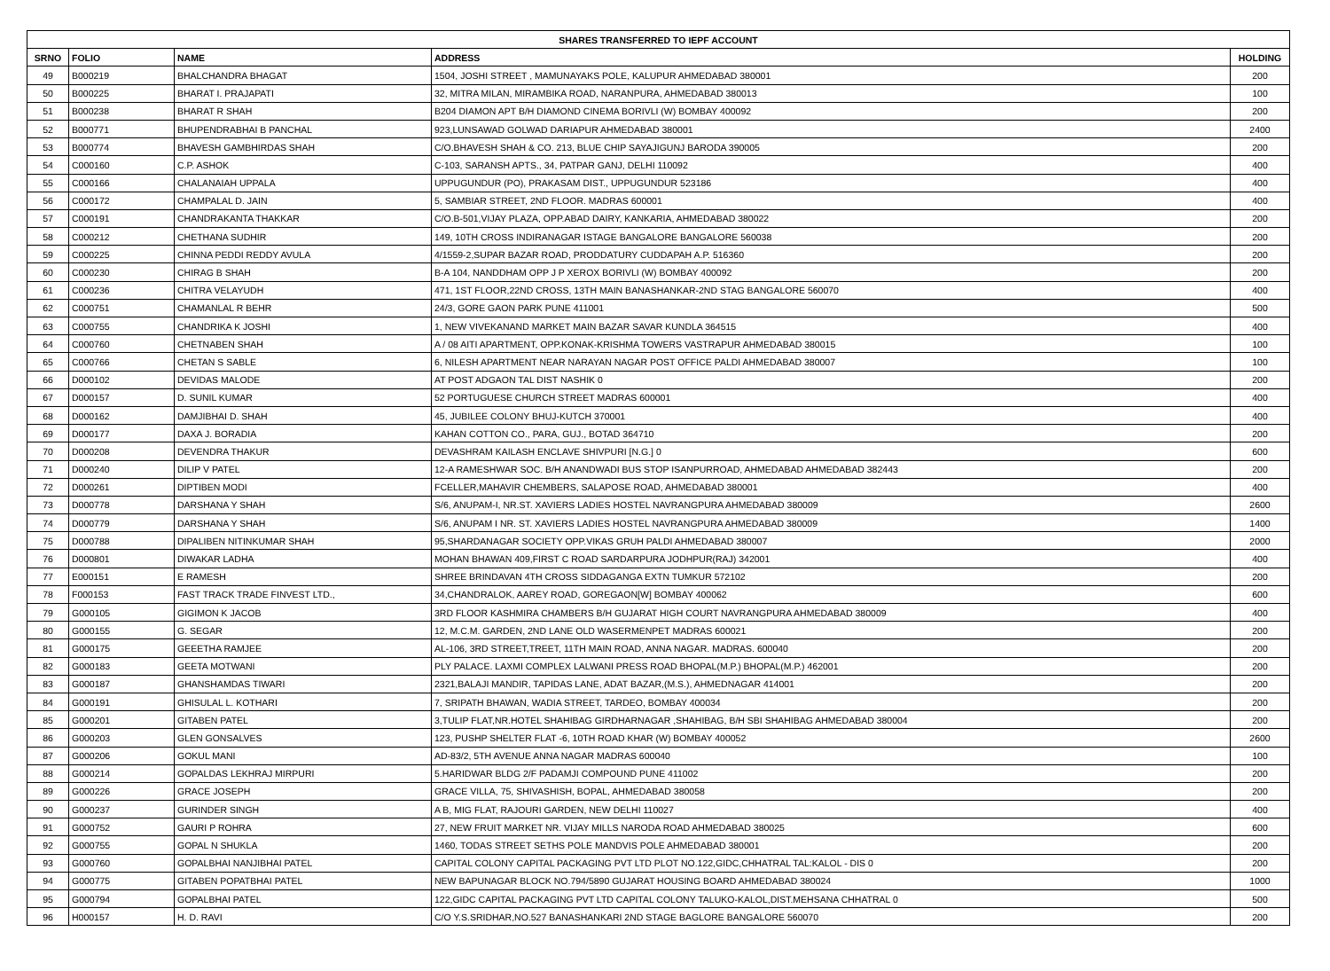| SHARES TRANSFERRED TO IEPF ACCOUNT | | | | |
| --- | --- | --- | --- | --- |
| SRNO | FOLIO | NAME | ADDRESS | HOLDING |
| 49 | B000219 | BHALCHANDRA BHAGAT | 1504, JOSHI STREET , MAMUNAYAKS POLE, KALUPUR AHMEDABAD 380001 | 200 |
| 50 | B000225 | BHARAT I. PRAJAPATI | 32, MITRA MILAN, MIRAMBIKA ROAD, NARANPURA, AHMEDABAD 380013 | 100 |
| 51 | B000238 | BHARAT R SHAH | B204 DIAMON APT B/H DIAMOND CINEMA BORIVLI (W) BOMBAY 400092 | 200 |
| 52 | B000771 | BHUPENDRABHAI B PANCHAL | 923,LUNSAWAD GOLWAD DARIAPUR AHMEDABAD 380001 | 2400 |
| 53 | B000774 | BHAVESH GAMBHIRDAS SHAH | C/O.BHAVESH SHAH & CO. 213, BLUE CHIP SAYAJIGUNJ BARODA 390005 | 200 |
| 54 | C000160 | C.P. ASHOK | C-103, SARANSH APTS., 34, PATPAR GANJ, DELHI 110092 | 400 |
| 55 | C000166 | CHALANAIAH UPPALA | UPPUGUNDUR (PO), PRAKASAM DIST., UPPUGUNDUR 523186 | 400 |
| 56 | C000172 | CHAMPALAL D. JAIN | 5, SAMBIAR STREET, 2ND FLOOR. MADRAS 600001 | 400 |
| 57 | C000191 | CHANDRAKANTA THAKKAR | C/O.B-501,VIJAY PLAZA, OPP.ABAD DAIRY, KANKARIA, AHMEDABAD 380022 | 200 |
| 58 | C000212 | CHETHANA SUDHIR | 149, 10TH CROSS INDIRANAGAR ISTAGE BANGALORE BANGALORE 560038 | 200 |
| 59 | C000225 | CHINNA PEDDI REDDY AVULA | 4/1559-2,SUPAR BAZAR ROAD, PRODDATURY CUDDAPAH A.P. 516360 | 200 |
| 60 | C000230 | CHIRAG B SHAH | B-A 104, NANDDHAM OPP J P XEROX BORIVLI (W) BOMBAY 400092 | 200 |
| 61 | C000236 | CHITRA VELAYUDH | 471, 1ST FLOOR,22ND CROSS, 13TH MAIN BANASHANKAR-2ND STAG BANGALORE 560070 | 400 |
| 62 | C000751 | CHAMANLAL R BEHR | 24/3, GORE GAON PARK PUNE 411001 | 500 |
| 63 | C000755 | CHANDRIKA K JOSHI | 1, NEW VIVEKANAND MARKET MAIN BAZAR SAVAR KUNDLA 364515 | 400 |
| 64 | C000760 | CHETNABEN SHAH | A / 08 AITI APARTMENT, OPP.KONAK-KRISHMA TOWERS VASTRAPUR AHMEDABAD 380015 | 100 |
| 65 | C000766 | CHETAN S SABLE | 6, NILESH APARTMENT NEAR NARAYAN NAGAR POST OFFICE PALDI AHMEDABAD 380007 | 100 |
| 66 | D000102 | DEVIDAS MALODE | AT POST ADGAON TAL DIST NASHIK 0 | 200 |
| 67 | D000157 | D. SUNIL KUMAR | 52 PORTUGUESE CHURCH STREET MADRAS 600001 | 400 |
| 68 | D000162 | DAMJIBHAI D. SHAH | 45, JUBILEE COLONY BHUJ-KUTCH 370001 | 400 |
| 69 | D000177 | DAXA J. BORADIA | KAHAN COTTON CO., PARA, GUJ., BOTAD 364710 | 200 |
| 70 | D000208 | DEVENDRA THAKUR | DEVASHRAM KAILASH ENCLAVE SHIVPURI [N.G.] 0 | 600 |
| 71 | D000240 | DILIP V PATEL | 12-A RAMESHWAR SOC. B/H ANANDWADI BUS STOP ISANPURROAD, AHMEDABAD AHMEDABAD 382443 | 200 |
| 72 | D000261 | DIPTIBEN MODI | FCELLER,MAHAVIR CHEMBERS, SALAPOSE ROAD, AHMEDABAD 380001 | 400 |
| 73 | D000778 | DARSHANA Y SHAH | S/6, ANUPAM-I, NR.ST. XAVIERS LADIES HOSTEL NAVRANGPURA AHMEDABAD 380009 | 2600 |
| 74 | D000779 | DARSHANA Y SHAH | S/6, ANUPAM I NR. ST. XAVIERS LADIES HOSTEL NAVRANGPURA AHMEDABAD 380009 | 1400 |
| 75 | D000788 | DIPALIBEN NITINKUMAR SHAH | 95,SHARDANAGAR SOCIETY OPP.VIKAS GRUH PALDI AHMEDABAD 380007 | 2000 |
| 76 | D000801 | DIWAKAR LADHA | MOHAN BHAWAN 409,FIRST C ROAD SARDARPURA JODHPUR(RAJ) 342001 | 400 |
| 77 | E000151 | E RAMESH | SHREE BRINDAVAN 4TH CROSS SIDDAGANGA EXTN TUMKUR 572102 | 200 |
| 78 | F000153 | FAST TRACK TRADE FINVEST LTD., | 34,CHANDRALOK, AAREY ROAD, GOREGAON[W] BOMBAY 400062 | 600 |
| 79 | G000105 | GIGIMON K JACOB | 3RD FLOOR KASHMIRA CHAMBERS B/H GUJARAT HIGH COURT NAVRANGPURA AHMEDABAD 380009 | 400 |
| 80 | G000155 | G. SEGAR | 12, M.C.M. GARDEN, 2ND LANE OLD WASERMENPET MADRAS 600021 | 200 |
| 81 | G000175 | GEEETHA RAMJEE | AL-106, 3RD STREET,TREET, 11TH MAIN ROAD, ANNA NAGAR. MADRAS. 600040 | 200 |
| 82 | G000183 | GEETA MOTWANI | PLY PALACE. LAXMI COMPLEX LALWANI PRESS ROAD BHOPAL(M.P.) BHOPAL(M.P.) 462001 | 200 |
| 83 | G000187 | GHANSHAMDAS TIWARI | 2321,BALAJI MANDIR, TAPIDAS LANE, ADAT BAZAR,(M.S.), AHMEDNAGAR 414001 | 200 |
| 84 | G000191 | GHISULAL L. KOTHARI | 7, SRIPATH BHAWAN, WADIA STREET, TARDEO, BOMBAY 400034 | 200 |
| 85 | G000201 | GITABEN PATEL | 3,TULIP FLAT,NR.HOTEL SHAHIBAG GIRDHARNAGAR ,SHAHIBAG, B/H SBI SHAHIBAG AHMEDABAD 380004 | 200 |
| 86 | G000203 | GLEN GONSALVES | 123, PUSHP SHELTER FLAT -6, 10TH ROAD KHAR (W) BOMBAY 400052 | 2600 |
| 87 | G000206 | GOKUL MANI | AD-83/2, 5TH AVENUE ANNA NAGAR MADRAS 600040 | 100 |
| 88 | G000214 | GOPALDAS LEKHRAJ MIRPURI | 5.HARIDWAR BLDG 2/F PADAMJI COMPOUND PUNE 411002 | 200 |
| 89 | G000226 | GRACE JOSEPH | GRACE VILLA, 75, SHIVASHISH, BOPAL, AHMEDABAD 380058 | 200 |
| 90 | G000237 | GURINDER SINGH | A B, MIG FLAT, RAJOURI GARDEN, NEW DELHI 110027 | 400 |
| 91 | G000752 | GAURI P ROHRA | 27, NEW FRUIT MARKET NR. VIJAY MILLS NARODA ROAD AHMEDABAD 380025 | 600 |
| 92 | G000755 | GOPAL N SHUKLA | 1460, TODAS STREET SETHS POLE MANDVIS POLE AHMEDABAD 380001 | 200 |
| 93 | G000760 | GOPALBHAI NANJIBHAI PATEL | CAPITAL COLONY CAPITAL PACKAGING PVT LTD PLOT NO.122,GIDC,CHHATRAL TAL:KALOL - DIS 0 | 200 |
| 94 | G000775 | GITABEN POPATBHAI PATEL | NEW BAPUNAGAR BLOCK NO.794/5890 GUJARAT HOUSING BOARD AHMEDABAD 380024 | 1000 |
| 95 | G000794 | GOPALBHAI PATEL | 122,GIDC CAPITAL PACKAGING PVT LTD CAPITAL COLONY TALUKO-KALOL,DIST.MEHSANA CHHATRAL 0 | 500 |
| 96 | H000157 | H. D. RAVI | C/O Y.S.SRIDHAR,NO.527 BANASHANKARI 2ND STAGE BAGLORE BANGALORE 560070 | 200 |